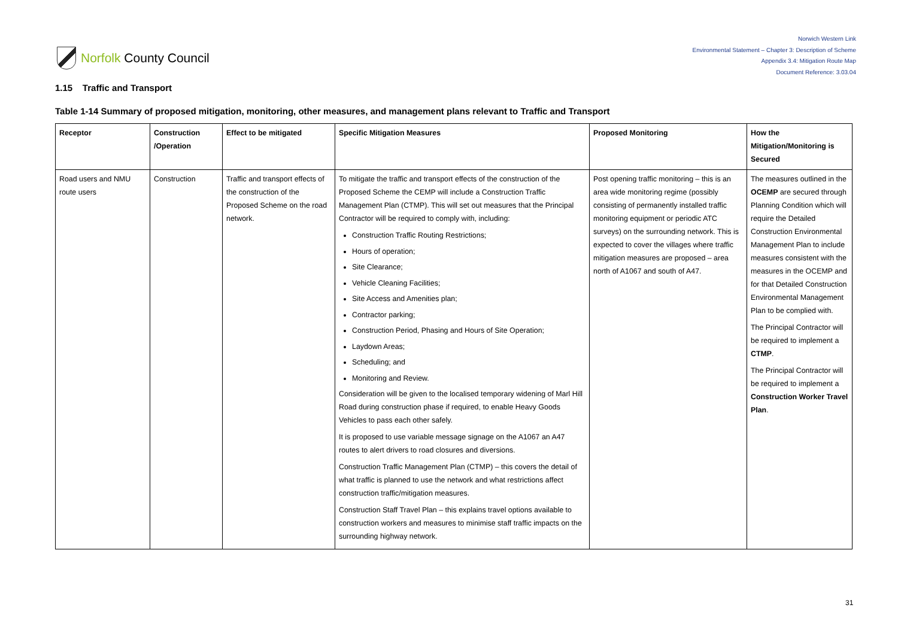Norfolk County Council
Norwich Western Link
Environmental Statement – Chapter 3: Description of Scheme
Appendix 3.4: Mitigation Route Map
Document Reference: 3.03.04
1.15 Traffic and Transport
Table 1-14 Summary of proposed mitigation, monitoring, other measures, and management plans relevant to Traffic and Transport
| Receptor | Construction /Operation | Effect to be mitigated | Specific Mitigation Measures | Proposed Monitoring | How the Mitigation/Monitoring is Secured |
| --- | --- | --- | --- | --- | --- |
| Road users and NMU route users | Construction | Traffic and transport effects of the construction of the Proposed Scheme on the road network. | To mitigate the traffic and transport effects of the construction of the Proposed Scheme the CEMP will include a Construction Traffic Management Plan (CTMP). This will set out measures that the Principal Contractor will be required to comply with, including: Construction Traffic Routing Restrictions; Hours of operation; Site Clearance; Vehicle Cleaning Facilities; Site Access and Amenities plan; Contractor parking; Construction Period, Phasing and Hours of Site Operation; Laydown Areas; Scheduling; and Monitoring and Review. Consideration will be given to the localised temporary widening of Marl Hill Road during construction phase if required, to enable Heavy Goods Vehicles to pass each other safely. It is proposed to use variable message signage on the A1067 an A47 routes to alert drivers to road closures and diversions. Construction Traffic Management Plan (CTMP) – this covers the detail of what traffic is planned to use the network and what restrictions affect construction traffic/mitigation measures. Construction Staff Travel Plan – this explains travel options available to construction workers and measures to minimise staff traffic impacts on the surrounding highway network. | Post opening traffic monitoring – this is an area wide monitoring regime (possibly consisting of permanently installed traffic monitoring equipment or periodic ATC surveys) on the surrounding network. This is expected to cover the villages where traffic mitigation measures are proposed – area north of A1067 and south of A47. | The measures outlined in the OCEMP are secured through Planning Condition which will require the Detailed Construction Environmental Management Plan to include measures consistent with the measures in the OCEMP and for that Detailed Construction Environmental Management Plan to be complied with. The Principal Contractor will be required to implement a CTMP . The Principal Contractor will be required to implement a Construction Worker Travel Plan . |
31